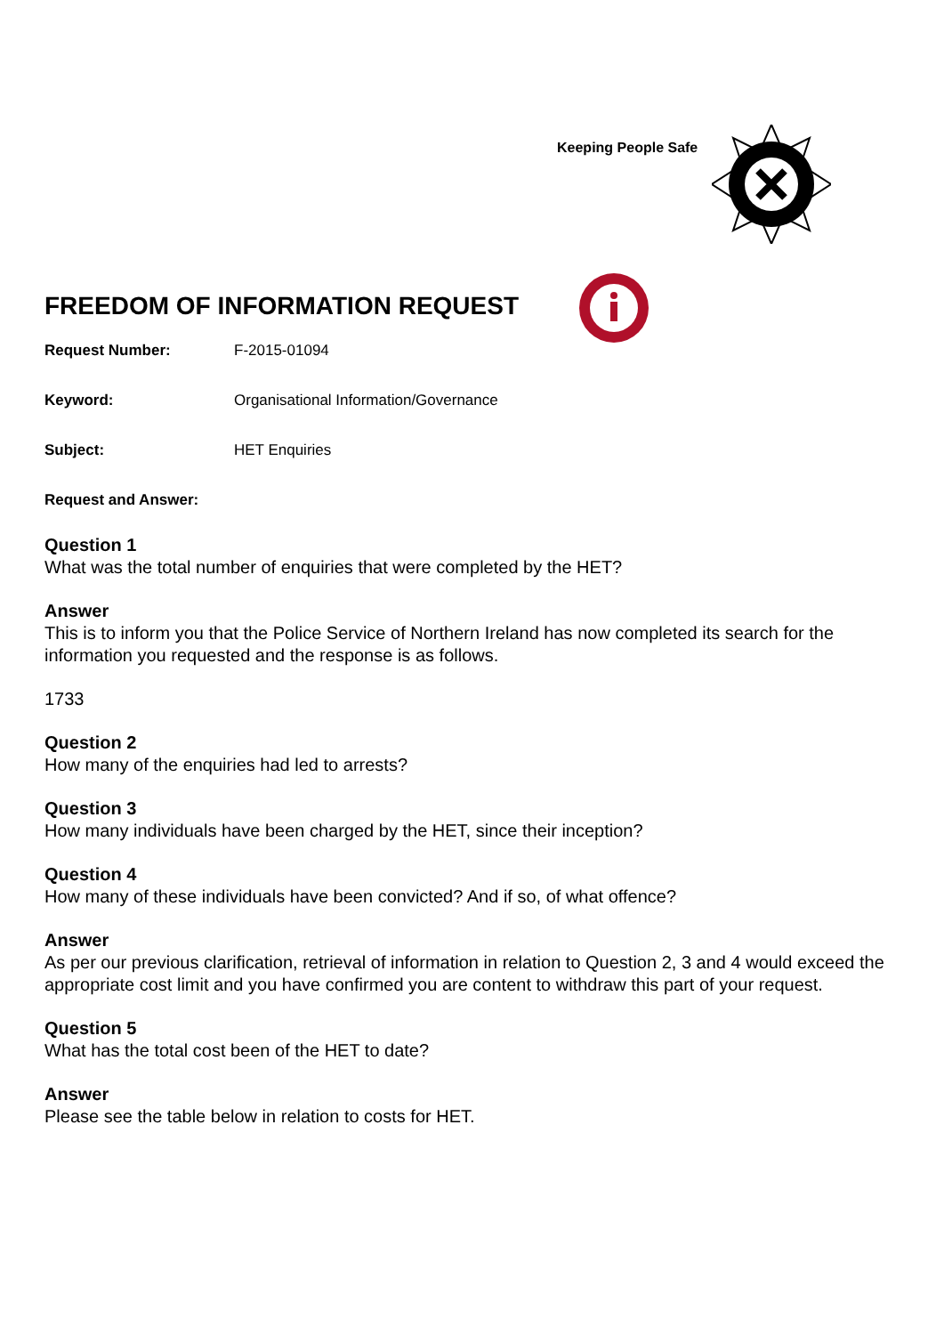Keeping People Safe
FREEDOM OF INFORMATION REQUEST
Request Number: F-2015-01094
Keyword: Organisational Information/Governance
Subject: HET Enquiries
Request and Answer:
Question 1
What was the total number of enquiries that were completed by the HET?
Answer
This is to inform you that the Police Service of Northern Ireland has now completed its search for the information you requested and the response is as follows.
1733
Question 2
How many of the enquiries had led to arrests?
Question 3
How many individuals have been charged by the HET, since their inception?
Question 4
How many of these individuals have been convicted? And if so, of what offence?
Answer
As per our previous clarification, retrieval of information in relation to Question 2, 3 and 4 would exceed the appropriate cost limit and you have confirmed you are content to withdraw this part of your request.
Question 5
What has the total cost been of the HET to date?
Answer
Please see the table below in relation to costs for HET.